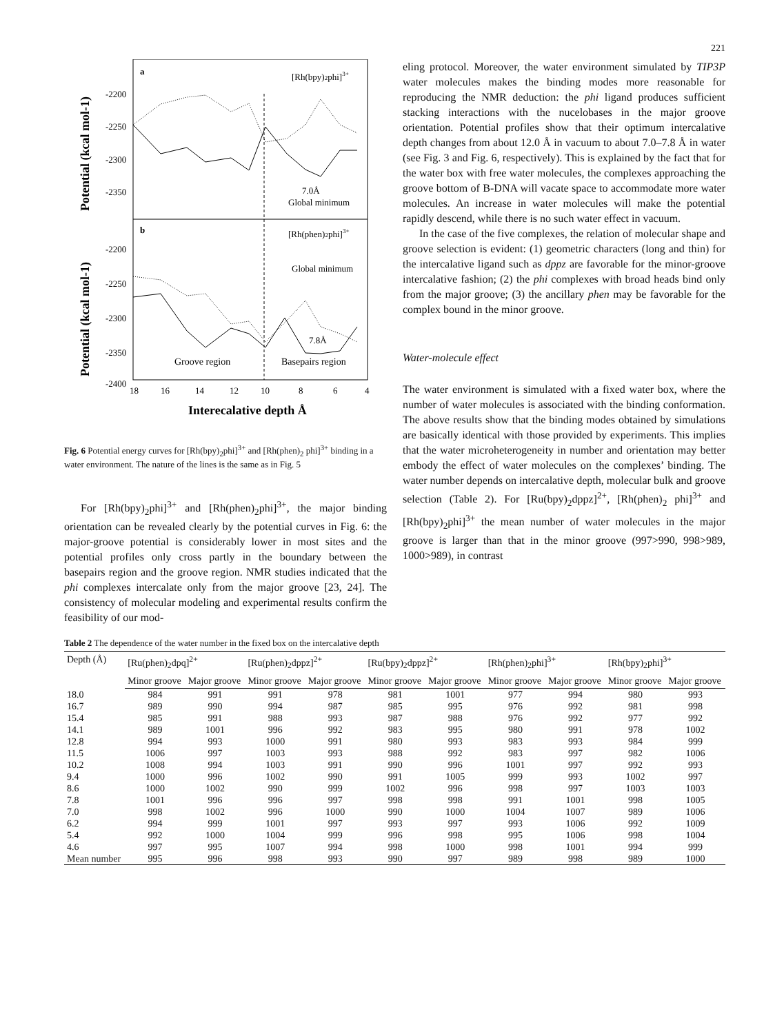221
a
[Rh(bpy)2phi]3+
b
[Rh(phen)2phi]3+
-2200
-2250
-2300
-2350
-2200
-2250
-2300
-2350
-2400
7.0Å
Global minimum
Global minimum
7.8Å
Groove region
Basepairs region
18
16
14
12
10
8
6
4
Interecalative depth Å
Potential (kcal mol-1)
Potential (kcal mol-1)
Fig. 6 Potential energy curves for [Rh(bpy)<sub>2</sub>phi]<sup>3+</sup> and [Rh(phen)<sub>2</sub> phi]<sup>3+</sup> binding in a water environment. The nature of the lines is the same as in Fig. 5
For [Rh(bpy)<sub>2</sub>phi]<sup>3+</sup> and [Rh(phen)<sub>2</sub>phi]<sup>3+</sup>, the major binding orientation can be revealed clearly by the potential curves in Fig. 6: the major-groove potential is considerably lower in most sites and the potential profiles only cross partly in the boundary between the basepairs region and the groove region. NMR studies indicated that the phi complexes intercalate only from the major groove [23, 24]. The consistency of molecular modeling and experimental results confirm the feasibility of our mod-
eling protocol. Moreover, the water environment simulated by TIP3P water molecules makes the binding modes more reasonable for reproducing the NMR deduction: the phi ligand produces sufficient stacking interactions with the nucelobases in the major groove orientation. Potential profiles show that their optimum intercalative depth changes from about 12.0 Å in vacuum to about 7.0–7.8 Å in water (see Fig. 3 and Fig. 6, respectively). This is explained by the fact that for the water box with free water molecules, the complexes approaching the groove bottom of B-DNA will vacate space to accommodate more water molecules. An increase in water molecules will make the potential rapidly descend, while there is no such water effect in vacuum.
In the case of the five complexes, the relation of molecular shape and groove selection is evident: (1) geometric characters (long and thin) for the intercalative ligand such as dppz are favorable for the minor-groove intercalative fashion; (2) the phi complexes with broad heads bind only from the major groove; (3) the ancillary phen may be favorable for the complex bound in the minor groove.
Water-molecule effect
The water environment is simulated with a fixed water box, where the number of water molecules is associated with the binding conformation. The above results show that the binding modes obtained by simulations are basically identical with those provided by experiments. This implies that the water microheterogeneity in number and orientation may better embody the effect of water molecules on the complexes’ binding. The water number depends on intercalative depth, molecular bulk and groove selection (Table 2). For [Ru(bpy)<sub>2</sub>dppz]<sup>2+</sup>, [Rh(phen)<sub>2</sub> phi]<sup>3+</sup> and [Rh(bpy)<sub>2</sub>phi]<sup>3+</sup> the mean number of water molecules in the major groove is larger than that in the minor groove (997>990, 998>989, 1000>989), in contrast
Table 2 The dependence of the water number in the fixed box on the intercalative depth
| Depth (Å) | [Ru(phen)<sub>2</sub>dpq]<sup>2+</sup> | | [Ru(phen)<sub>2</sub>dppz]<sup>2+</sup> | | [Ru(bpy)<sub>2</sub>dppz]<sup>2+</sup> | | [Rh(phen)<sub>2</sub>phi]<sup>3+</sup> | | [Rh(bpy)<sub>2</sub>phi]<sup>3+</sup> | |
| --- | --- | --- | --- | --- | --- | --- | --- | --- | --- | --- |
| | Minor groove | Major groove | Minor groove | Major groove | Minor groove | Major groove | Minor groove | Major groove | Minor groove | Major groove |
| 18.0 | 984 | 991 | 991 | 978 | 981 | 1001 | 977 | 994 | 980 | 993 |
| 16.7 | 989 | 990 | 994 | 987 | 985 | 995 | 976 | 992 | 981 | 998 |
| 15.4 | 985 | 991 | 988 | 993 | 987 | 988 | 976 | 992 | 977 | 992 |
| 14.1 | 989 | 1001 | 996 | 992 | 983 | 995 | 980 | 991 | 978 | 1002 |
| 12.8 | 994 | 993 | 1000 | 991 | 980 | 993 | 983 | 993 | 984 | 999 |
| 11.5 | 1006 | 997 | 1003 | 993 | 988 | 992 | 983 | 997 | 982 | 1006 |
| 10.2 | 1008 | 994 | 1003 | 991 | 990 | 996 | 1001 | 997 | 992 | 993 |
| 9.4 | 1000 | 996 | 1002 | 990 | 991 | 1005 | 999 | 993 | 1002 | 997 |
| 8.6 | 1000 | 1002 | 990 | 999 | 1002 | 996 | 998 | 997 | 1003 | 1003 |
| 7.8 | 1001 | 996 | 996 | 997 | 998 | 998 | 991 | 1001 | 998 | 1005 |
| 7.0 | 998 | 1002 | 996 | 1000 | 990 | 1000 | 1004 | 1007 | 989 | 1006 |
| 6.2 | 994 | 999 | 1001 | 997 | 993 | 997 | 993 | 1006 | 992 | 1009 |
| 5.4 | 992 | 1000 | 1004 | 999 | 996 | 998 | 995 | 1006 | 998 | 1004 |
| 4.6 | 997 | 995 | 1007 | 994 | 998 | 1000 | 998 | 1001 | 994 | 999 |
| Mean number | 995 | 996 | 998 | 993 | 990 | 997 | 989 | 998 | 989 | 1000 |